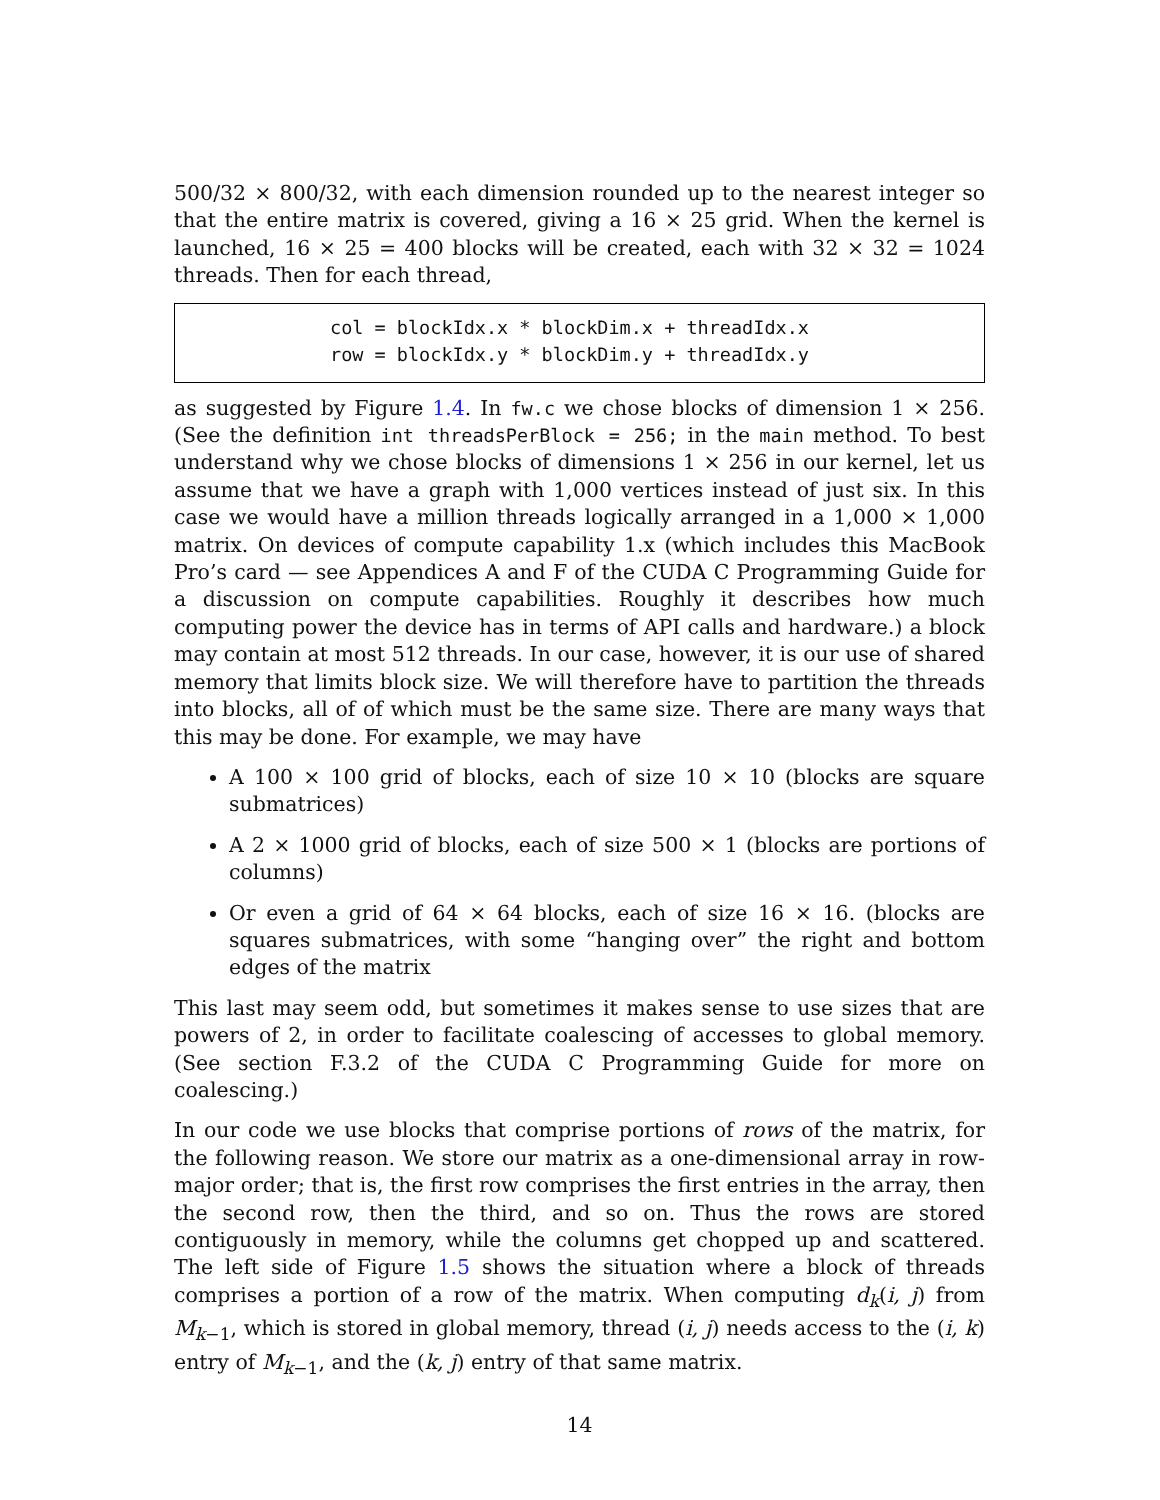500/32 × 800/32, with each dimension rounded up to the nearest integer so that the entire matrix is covered, giving a 16 × 25 grid. When the kernel is launched, 16 × 25 = 400 blocks will be created, each with 32 × 32 = 1024 threads. Then for each thread,
col = blockIdx.x * blockDim.x + threadIdx.x row = blockIdx.y * blockDim.y + threadIdx.y
as suggested by Figure 1.4. In fw.c we chose blocks of dimension 1 × 256. (See the definition int threadsPerBlock = 256; in the main method. To best understand why we chose blocks of dimensions 1 × 256 in our kernel, let us assume that we have a graph with 1,000 vertices instead of just six. In this case we would have a million threads logically arranged in a 1,000 × 1,000 matrix. On devices of compute capability 1.x (which includes this MacBook Pro’s card — see Appendices A and F of the CUDA C Programming Guide for a discussion on compute capabilities. Roughly it describes how much computing power the device has in terms of API calls and hardware.) a block may contain at most 512 threads. In our case, however, it is our use of shared memory that limits block size. We will therefore have to partition the threads into blocks, all of of which must be the same size. There are many ways that this may be done. For example, we may have
A 100 × 100 grid of blocks, each of size 10 × 10 (blocks are square submatrices)
A 2 × 1000 grid of blocks, each of size 500 × 1 (blocks are portions of columns)
Or even a grid of 64 × 64 blocks, each of size 16 × 16. (blocks are squares submatrices, with some “hanging over” the right and bottom edges of the matrix
This last may seem odd, but sometimes it makes sense to use sizes that are powers of 2, in order to facilitate coalescing of accesses to global memory. (See section F.3.2 of the CUDA C Programming Guide for more on coalescing.)
In our code we use blocks that comprise portions of rows of the matrix, for the following reason. We store our matrix as a one-dimensional array in row-major order; that is, the first row comprises the first entries in the array, then the second row, then the third, and so on. Thus the rows are stored contiguously in memory, while the columns get chopped up and scattered. The left side of Figure 1.5 shows the situation where a block of threads comprises a portion of a row of the matrix. When computing d<sub>k</sub>(i, j) from M<sub>k−1</sub>, which is stored in global memory, thread (i, j) needs access to the (i, k) entry of M<sub>k−1</sub>, and the (k, j) entry of that same matrix.
14